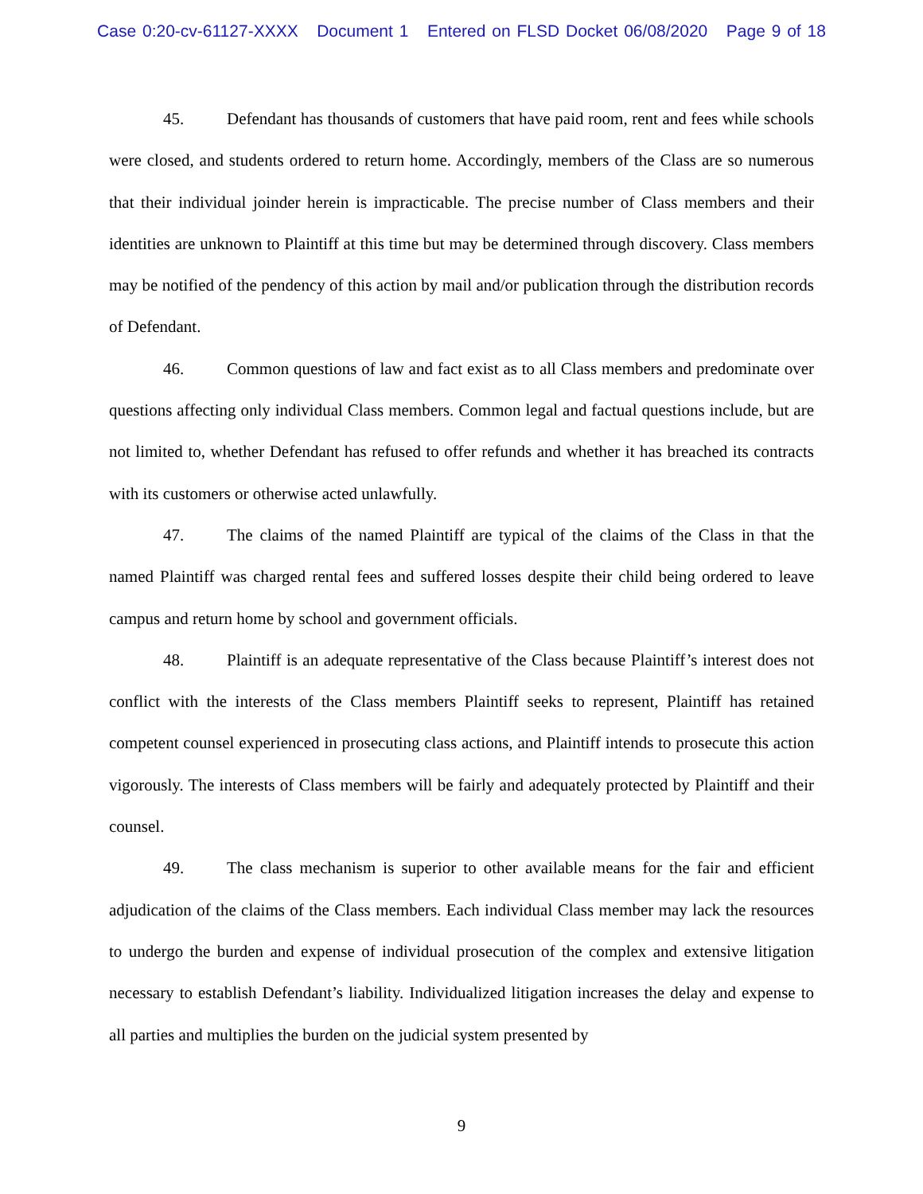Case 0:20-cv-61127-XXXX Document 1 Entered on FLSD Docket 06/08/2020 Page 9 of 18
45. Defendant has thousands of customers that have paid room, rent and fees while schools were closed, and students ordered to return home. Accordingly, members of the Class are so numerous that their individual joinder herein is impracticable. The precise number of Class members and their identities are unknown to Plaintiff at this time but may be determined through discovery. Class members may be notified of the pendency of this action by mail and/or publication through the distribution records of Defendant.
46. Common questions of law and fact exist as to all Class members and predominate over questions affecting only individual Class members. Common legal and factual questions include, but are not limited to, whether Defendant has refused to offer refunds and whether it has breached its contracts with its customers or otherwise acted unlawfully.
47. The claims of the named Plaintiff are typical of the claims of the Class in that the named Plaintiff was charged rental fees and suffered losses despite their child being ordered to leave campus and return home by school and government officials.
48. Plaintiff is an adequate representative of the Class because Plaintiff’s interest does not conflict with the interests of the Class members Plaintiff seeks to represent, Plaintiff has retained competent counsel experienced in prosecuting class actions, and Plaintiff intends to prosecute this action vigorously. The interests of Class members will be fairly and adequately protected by Plaintiff and their counsel.
49. The class mechanism is superior to other available means for the fair and efficient adjudication of the claims of the Class members. Each individual Class member may lack the resources to undergo the burden and expense of individual prosecution of the complex and extensive litigation necessary to establish Defendant’s liability. Individualized litigation increases the delay and expense to all parties and multiplies the burden on the judicial system presented by
9